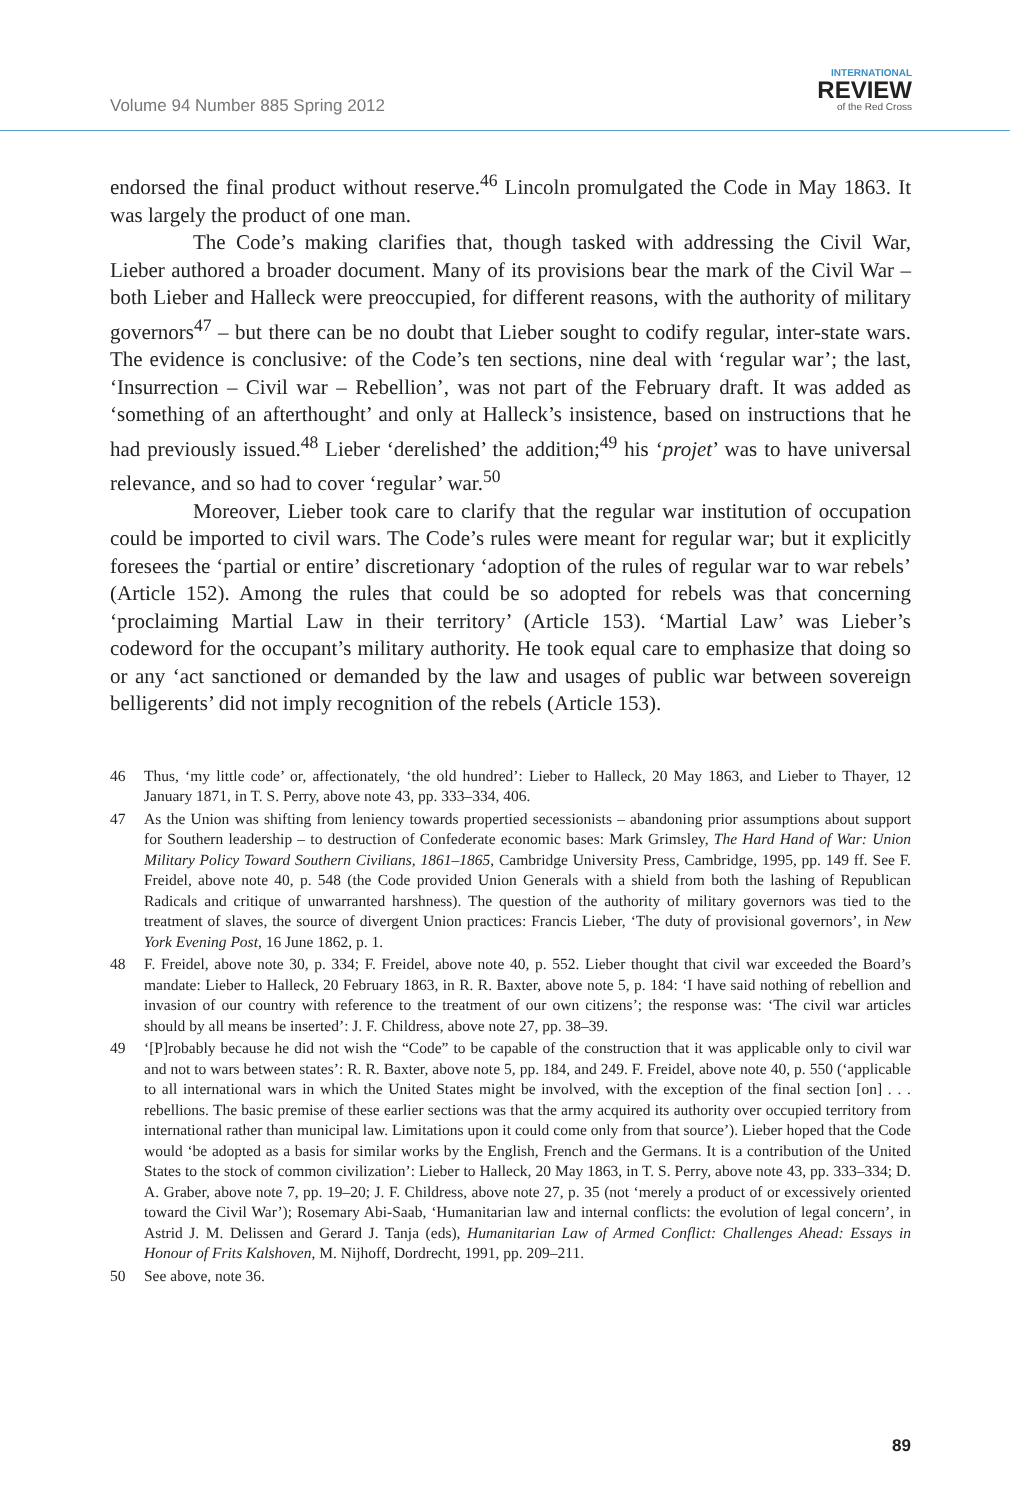Volume 94 Number 885 Spring 2012
INTERNATIONAL
REVIEW
of the Red Cross
endorsed the final product without reserve.<sup>46</sup> Lincoln promulgated the Code in May 1863. It was largely the product of one man.
The Code’s making clarifies that, though tasked with addressing the Civil War, Lieber authored a broader document. Many of its provisions bear the mark of the Civil War – both Lieber and Halleck were preoccupied, for different reasons, with the authority of military governors<sup>47</sup> – but there can be no doubt that Lieber sought to codify regular, inter-state wars. The evidence is conclusive: of the Code’s ten sections, nine deal with ‘regular war’; the last, ‘Insurrection – Civil war – Rebellion’, was not part of the February draft. It was added as ‘something of an afterthought’ and only at Halleck’s insistence, based on instructions that he had previously issued.<sup>48</sup> Lieber ‘derelished’ the addition;<sup>49</sup> his ‘projet’ was to have universal relevance, and so had to cover ‘regular’ war.<sup>50</sup>
Moreover, Lieber took care to clarify that the regular war institution of occupation could be imported to civil wars. The Code’s rules were meant for regular war; but it explicitly foresees the ‘partial or entire’ discretionary ‘adoption of the rules of regular war to war rebels’ (Article 152). Among the rules that could be so adopted for rebels was that concerning ‘proclaiming Martial Law in their territory’ (Article 153). ‘Martial Law’ was Lieber’s codeword for the occupant’s military authority. He took equal care to emphasize that doing so or any ‘act sanctioned or demanded by the law and usages of public war between sovereign belligerents’ did not imply recognition of the rebels (Article 153).
46 Thus, ‘my little code’ or, affectionately, ‘the old hundred’: Lieber to Halleck, 20 May 1863, and Lieber to Thayer, 12 January 1871, in T. S. Perry, above note 43, pp. 333–334, 406.
47 As the Union was shifting from leniency towards propertied secessionists – abandoning prior assumptions about support for Southern leadership – to destruction of Confederate economic bases: Mark Grimsley, The Hard Hand of War: Union Military Policy Toward Southern Civilians, 1861–1865, Cambridge University Press, Cambridge, 1995, pp. 149 ff. See F. Freidel, above note 40, p. 548 (the Code provided Union Generals with a shield from both the lashing of Republican Radicals and critique of unwarranted harshness). The question of the authority of military governors was tied to the treatment of slaves, the source of divergent Union practices: Francis Lieber, ‘The duty of provisional governors’, in New York Evening Post, 16 June 1862, p. 1.
48 F. Freidel, above note 30, p. 334; F. Freidel, above note 40, p. 552. Lieber thought that civil war exceeded the Board’s mandate: Lieber to Halleck, 20 February 1863, in R. R. Baxter, above note 5, p. 184: ‘I have said nothing of rebellion and invasion of our country with reference to the treatment of our own citizens’; the response was: ‘The civil war articles should by all means be inserted’: J. F. Childress, above note 27, pp. 38–39.
49 ‘[P]robably because he did not wish the “Code” to be capable of the construction that it was applicable only to civil war and not to wars between states’: R. R. Baxter, above note 5, pp. 184, and 249. F. Freidel, above note 40, p. 550 (‘applicable to all international wars in which the United States might be involved, with the exception of the final section [on] . . . rebellions. The basic premise of these earlier sections was that the army acquired its authority over occupied territory from international rather than municipal law. Limitations upon it could come only from that source’). Lieber hoped that the Code would ‘be adopted as a basis for similar works by the English, French and the Germans. It is a contribution of the United States to the stock of common civilization’: Lieber to Halleck, 20 May 1863, in T. S. Perry, above note 43, pp. 333–334; D. A. Graber, above note 7, pp. 19–20; J. F. Childress, above note 27, p. 35 (not ‘merely a product of or excessively oriented toward the Civil War’); Rosemary Abi-Saab, ‘Humanitarian law and internal conflicts: the evolution of legal concern’, in Astrid J. M. Delissen and Gerard J. Tanja (eds), Humanitarian Law of Armed Conflict: Challenges Ahead: Essays in Honour of Frits Kalshoven, M. Nijhoff, Dordrecht, 1991, pp. 209–211.
50 See above, note 36.
89